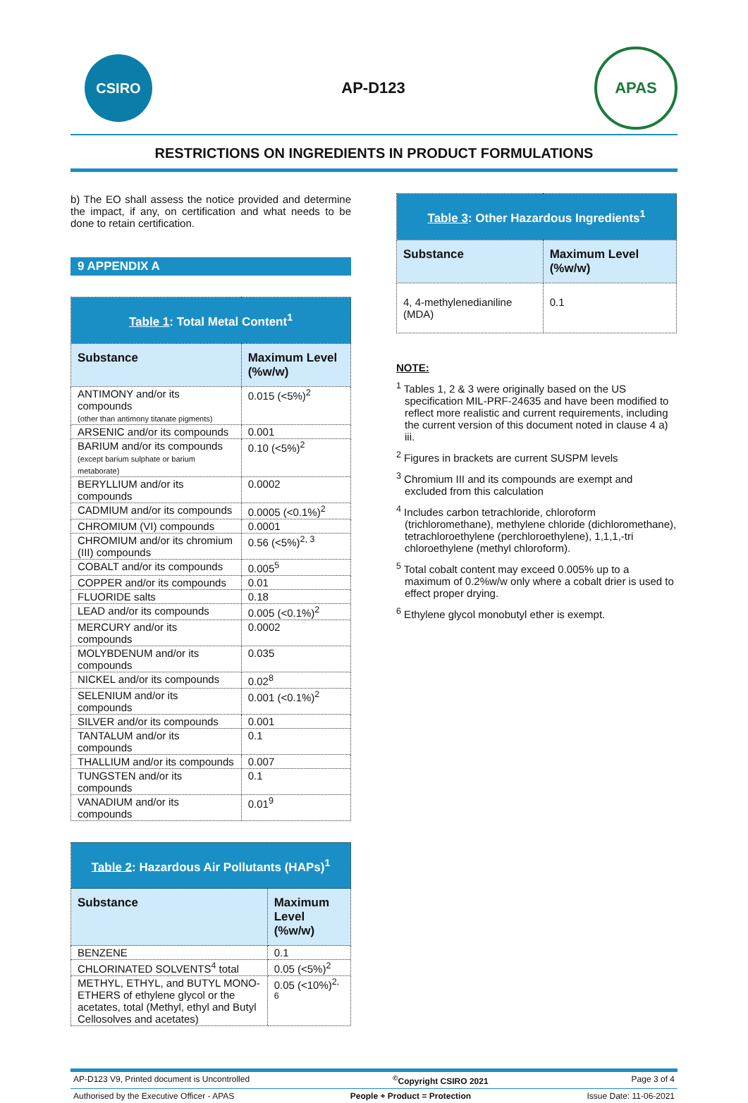CSIRO
AP-D123
APAS
RESTRICTIONS ON INGREDIENTS IN PRODUCT FORMULATIONS
b) The EO shall assess the notice provided and determine the impact, if any, on certification and what needs to be done to retain certification.
9 APPENDIX A
| Table 1 : Total Metal Content<sup>1</sup> | |
| --- | --- |
| Substance | Maximum Level (%w/w) |
| ANTIMONY and/or its compounds (other than antimony titanate pigments) | 0.015 (<5%)<sup>2</sup> |
| ARSENIC and/or its compounds | 0.001 |
| BARIUM and/or its compounds (except barium sulphate or barium metaborate) | 0.10 (<5%)<sup>2</sup> |
| BERYLLIUM and/or its compounds | 0.0002 |
| CADMIUM and/or its compounds | 0.0005 (<0.1%)<sup>2</sup> |
| CHROMIUM (VI) compounds | 0.0001 |
| CHROMIUM and/or its chromium (III) compounds | 0.56 (<5%)<sup>2, 3</sup> |
| COBALT and/or its compounds | 0.005<sup>5</sup> |
| COPPER and/or its compounds | 0.01 |
| FLUORIDE salts | 0.18 |
| LEAD and/or its compounds | 0.005 (<0.1%)<sup>2</sup> |
| MERCURY and/or its compounds | 0.0002 |
| MOLYBDENUM and/or its compounds | 0.035 |
| NICKEL and/or its compounds | 0.02<sup>8</sup> |
| SELENIUM and/or its compounds | 0.001 (<0.1%)<sup>2</sup> |
| SILVER and/or its compounds | 0.001 |
| TANTALUM and/or its compounds | 0.1 |
| THALLIUM and/or its compounds | 0.007 |
| TUNGSTEN and/or its compounds | 0.1 |
| VANADIUM and/or its compounds | 0.01<sup>9</sup> |
| Table 2 : Hazardous Air Pollutants (HAPs)<sup>1</sup> | |
| --- | --- |
| Substance | Maximum Level (%w/w) |
| BENZENE | 0.1 |
| CHLORINATED SOLVENTS<sup>4</sup> total | 0.05 (<5%)<sup>2</sup> |
| METHYL, ETHYL, and BUTYL MONO-ETHERS of ethylene glycol or the acetates, total (Methyl, ethyl and Butyl Cellosolves and acetates) | 0.05 (<10%)<sup>2, 6</sup> |
| Table 3 : Other Hazardous Ingredients<sup>1</sup> | |
| --- | --- |
| Substance | Maximum Level (%w/w) |
| 4, 4-methylenedianiline (MDA) | 0.1 |
NOTE:
<sup>1</sup> Tables 1, 2 & 3 were originally based on the US specification MIL-PRF-24635 and have been modified to reflect more realistic and current requirements, including the current version of this document noted in clause 4 a) iii.
<sup>2</sup> Figures in brackets are current SUSPM levels
<sup>3</sup> Chromium III and its compounds are exempt and excluded from this calculation
<sup>4</sup> Includes carbon tetrachloride, chloroform (trichloromethane), methylene chloride (dichloromethane), tetrachloroethylene (perchloroethylene), 1,1,1,-tri chloroethylene (methyl chloroform).
<sup>5</sup> Total cobalt content may exceed 0.005% up to a maximum of 0.2%w/w only where a cobalt drier is used to effect proper drying.
<sup>6</sup> Ethylene glycol monobutyl ether is exempt.
AP-D123 V9, Printed document is Uncontrolled<sup>©</sup>Copyright CSIRO 2021 Page 3 of 4
Authorised by the Executive Officer - APAS People + Product = Protection Issue Date: 11-06-2021